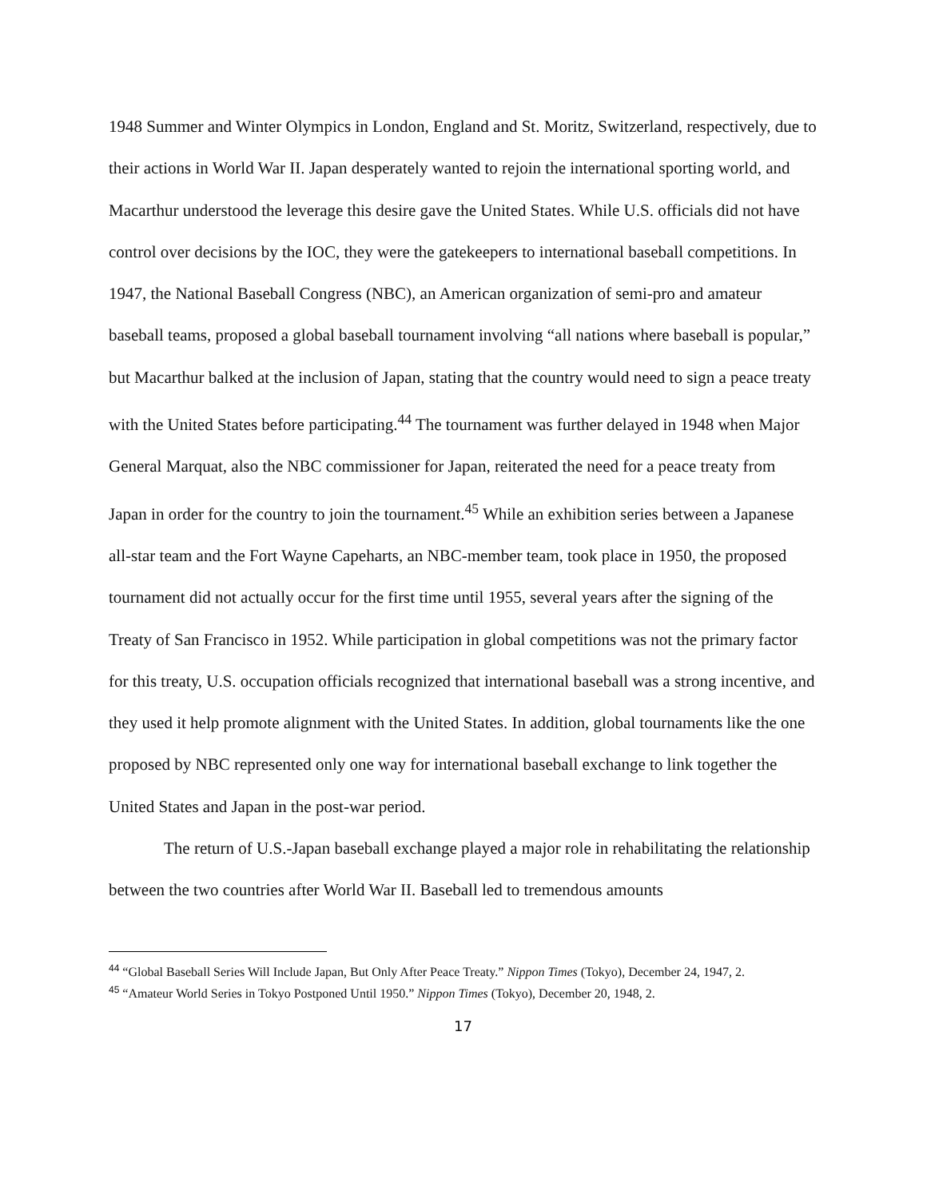1948 Summer and Winter Olympics in London, England and St. Moritz, Switzerland, respectively, due to their actions in World War II. Japan desperately wanted to rejoin the international sporting world, and Macarthur understood the leverage this desire gave the United States. While U.S. officials did not have control over decisions by the IOC, they were the gatekeepers to international baseball competitions. In 1947, the National Baseball Congress (NBC), an American organization of semi-pro and amateur baseball teams, proposed a global baseball tournament involving “all nations where baseball is popular,” but Macarthur balked at the inclusion of Japan, stating that the country would need to sign a peace treaty with the United States before participating.<sup>44</sup> The tournament was further delayed in 1948 when Major General Marquat, also the NBC commissioner for Japan, reiterated the need for a peace treaty from Japan in order for the country to join the tournament.<sup>45</sup> While an exhibition series between a Japanese all-star team and the Fort Wayne Capeharts, an NBC-member team, took place in 1950, the proposed tournament did not actually occur for the first time until 1955, several years after the signing of the Treaty of San Francisco in 1952. While participation in global competitions was not the primary factor for this treaty, U.S. occupation officials recognized that international baseball was a strong incentive, and they used it help promote alignment with the United States. In addition, global tournaments like the one proposed by NBC represented only one way for international baseball exchange to link together the United States and Japan in the post-war period.
The return of U.S.-Japan baseball exchange played a major role in rehabilitating the relationship between the two countries after World War II. Baseball led to tremendous amounts
<sup>44</sup> “Global Baseball Series Will Include Japan, But Only After Peace Treaty.” Nippon Times (Tokyo), December 24, 1947, 2.
<sup>45</sup> “Amateur World Series in Tokyo Postponed Until 1950.” Nippon Times (Tokyo), December 20, 1948, 2.
17